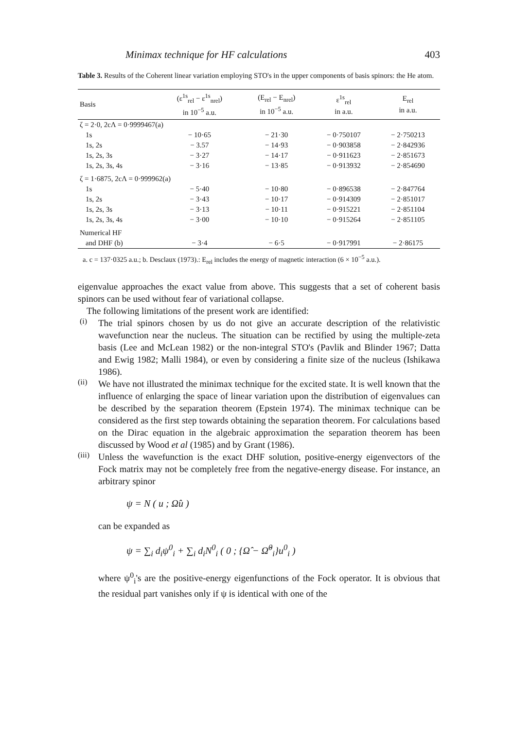Minimax technique for HF calculations 403
Table 3. Results of the Coherent linear variation employing STO's in the upper components of basis spinors: the He atom.
| Basis | (ε<sup>1s</sup><sub>rel</sub> − ε<sup>1s</sup><sub>nrel</sub>) in 10<sup>−5</sup> a.u. | (E<sub>rel</sub> − E<sub>nrel</sub>) in 10<sup>−5</sup> a.u. | ε<sup>1s</sup><sub>rel</sub> in a.u. | E<sub>rel</sub> in a.u. |
| --- | --- | --- | --- | --- |
| ζ = 2·0, 2cΛ = 0·9999467(a) | | | | |
| 1s | − 10·65 | − 21·30 | − 0·750107 | − 2·750213 |
| 1s, 2s | − 3.57 | − 14·93 | − 0·903858 | − 2·842936 |
| 1s, 2s, 3s | − 3·27 | − 14·17 | − 0·911623 | − 2·851673 |
| 1s, 2s, 3s, 4s | − 3·16 | − 13·85 | − 0·913932 | − 2·854690 |
| ζ = 1·6875, 2cΛ = 0·999962(a) | | | | |
| 1s | − 5·40 | − 10·80 | − 0·896538 | − 2·847764 |
| 1s, 2s | − 3·43 | − 10·17 | − 0·914309 | − 2·851017 |
| 1s, 2s, 3s | − 3·13 | − 10·11 | − 0·915221 | − 2·851104 |
| 1s, 2s, 3s, 4s | − 3·00 | − 10·10 | − 0·915264 | − 2·851105 |
| Numerical HF | | | | |
| and DHF (b) | − 3·4 | − 6·5 | − 0·917991 | − 2·86175 |
a. c = 137·0325 a.u.; b. Desclaux (1973).: E<sub>rel</sub> includes the energy of magnetic interaction (6 × 10<sup>−5</sup> a.u.).
eigenvalue approaches the exact value from above. This suggests that a set of coherent basis spinors can be used without fear of variational collapse.
The following limitations of the present work are identified:
(i)
The trial spinors chosen by us do not give an accurate description of the relativistic wavefunction near the nucleus. The situation can be rectified by using the multiple-zeta basis (Lee and McLean 1982) or the non-integral STO's (Pavlik and Blinder 1967; Datta and Ewig 1982; Malli 1984), or even by considering a finite size of the nucleus (Ishikawa 1986).
(ii)
We have not illustrated the minimax technique for the excited state. It is well known that the influence of enlarging the space of linear variation upon the distribution of eigenvalues can be described by the separation theorem (Epstein 1974). The minimax technique can be considered as the first step towards obtaining the separation theorem. For calculations based on the Dirac equation in the algebraic approximation the separation theorem has been discussed by Wood et al (1985) and by Grant (1986).
(iii)
Unless the wavefunction is the exact DHF solution, positive-energy eigenvectors of the Fock matrix may not be completely free from the negative-energy disease. For instance, an arbitrary spinor
ψ = N ( u ; Ω̂u )
can be expanded as
ψ = ∑<sub>i</sub> d<sub>i</sub>ψ<sup>0</sup><sub>i</sub> + ∑<sub>i</sub> d<sub>i</sub>N<sup>0</sup><sub>i</sub> ( 0 ; {Ω̂ − Ω̂<sup>0</sup><sub>i</sub>}u<sup>0</sup><sub>i</sub> )
where ψ<sup>0</sup><sub>i</sub>'s are the positive-energy eigenfunctions of the Fock operator. It is obvious that the residual part vanishes only if ψ is identical with one of the